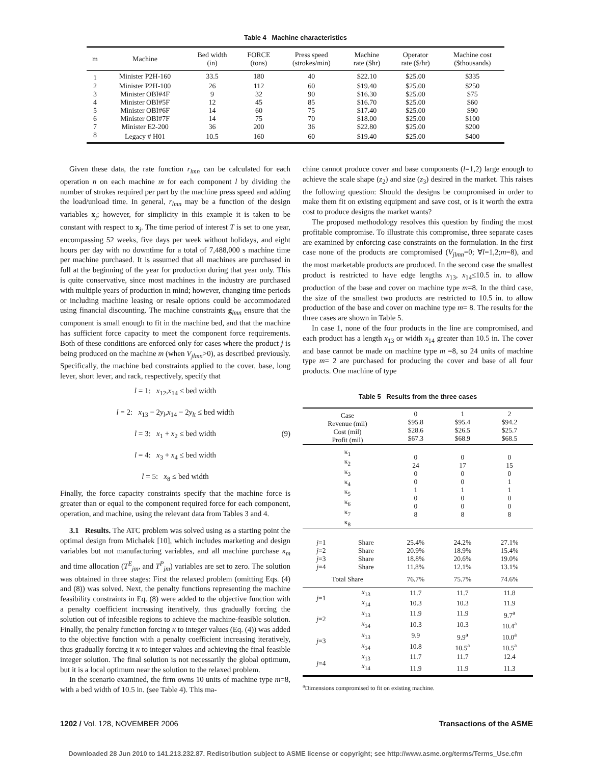Table 4 Machine characteristics
| m | Machine | Bed width (in) | FORCE (tons) | Press speed (strokes/min) | Machine rate ($hr) | Operator rate ($/hr) | Machine cost ($thousands) |
| --- | --- | --- | --- | --- | --- | --- | --- |
| 1 | Minister P2H-160 | 33.5 | 180 | 40 | $22.10 | $25.00 | $335 |
| 2 | Minister P2H-100 | 26 | 112 | 60 | $19.40 | $25.00 | $250 |
| 3 | Minister OBI#4F | 9 | 32 | 90 | $16.30 | $25.00 | $75 |
| 4 | Minister OBI#5F | 12 | 45 | 85 | $16.70 | $25.00 | $60 |
| 5 | Minister OBI#6F | 14 | 60 | 75 | $17.40 | $25.00 | $90 |
| 6 | Minister OBI#7F | 14 | 75 | 70 | $18.00 | $25.00 | $100 |
| 7 | Minister E2-200 | 36 | 200 | 36 | $22.80 | $25.00 | $200 |
| 8 | Legacy # H01 | 10.5 | 160 | 60 | $19.40 | $25.00 | $400 |
Given these data, the rate function r<sub>lmn</sub> can be calculated for each operation n on each machine m for each component l by dividing the number of strokes required per part by the machine press speed and adding the load/unload time. In general, r<sub>lmn</sub> may be a function of the design variables x<sub>j</sub>; however, for simplicity in this example it is taken to be constant with respect to x<sub>j</sub>. The time period of interest T is set to one year, encompassing 52 weeks, five days per week without holidays, and eight hours per day with no downtime for a total of 7,488,000 s machine time per machine purchased. It is assumed that all machines are purchased in full at the beginning of the year for production during that year only. This is quite conservative, since most machines in the industry are purchased with multiple years of production in mind; however, changing time periods or including machine leasing or resale options could be accommodated using financial discounting. The machine constraints g<sub>lmn</sub> ensure that the component is small enough to fit in the machine bed, and that the machine has sufficient force capacity to meet the component force requirements. Both of these conditions are enforced only for cases where the product j is being produced on the machine m (when V<sub>jlmn</sub>>0), as described previously. Specifically, the machine bed constraints applied to the cover, base, long lever, short lever, and rack, respectively, specify that
l = 1: x<sub>12</sub>,x<sub>14</sub> ≤ bed width
l = 2: x<sub>13</sub> − 2y<sub>l</sub>,x<sub>14</sub> − 2y<sub>lt</sub> ≤ bed width
l = 3: x<sub>1</sub> + x<sub>2</sub> ≤ bed width (9)
l = 4: x<sub>3</sub> + x<sub>4</sub> ≤ bed width
l = 5: x<sub>8</sub> ≤ bed width
Finally, the force capacity constraints specify that the machine force is greater than or equal to the component required force for each component, operation, and machine, using the relevant data from Tables 3 and 4.
3.1 Results. The ATC problem was solved using as a starting point the optimal design from Michalek [10], which includes marketing and design variables but not manufacturing variables, and all machine purchase κ<sub>m</sub> and time allocation (T<sup>E</sup><sub>jm</sub>, and T<sup>P</sup><sub>jm</sub>) variables are set to zero. The solution was obtained in three stages: First the relaxed problem (omitting Eqs. (4) and (8)) was solved. Next, the penalty functions representing the machine feasibility constraints in Eq. (8) were added to the objective function with a penalty coefficient increasing iteratively, thus gradually forcing the solution out of infeasible regions to achieve the machine-feasible solution. Finally, the penalty function forcing κ to integer values (Eq. (4)) was added to the objective function with a penalty coefficient increasing iteratively, thus gradually forcing it κ to integer values and achieving the final feasible integer solution. The final solution is not necessarily the global optimum, but it is a local optimum near the solution to the relaxed problem.
In the scenario examined, the firm owns 10 units of machine type m=8, with a bed width of 10.5 in. (see Table 4). This ma-
chine cannot produce cover and base components (l=1,2) large enough to achieve the scale shape (z<sub>2</sub>) and size (z<sub>3</sub>) desired in the market. This raises the following question: Should the designs be compromised in order to make them fit on existing equipment and save cost, or is it worth the extra cost to produce designs the market wants?
The proposed methodology resolves this question by finding the most profitable compromise. To illustrate this compromise, three separate cases are examined by enforcing case constraints on the formulation. In the first case none of the products are compromised (V<sub>jlmn</sub>=0; ∀l=1,2;m=8), and the most marketable products are produced. In the second case the smallest product is restricted to have edge lengths x<sub>13</sub>, x<sub>14</sub>≤10.5 in. to allow production of the base and cover on machine type m=8. In the third case, the size of the smallest two products are restricted to 10.5 in. to allow production of the base and cover on machine type m= 8. The results for the three cases are shown in Table 5.
In case 1, none of the four products in the line are compromised, and each product has a length x<sub>13</sub> or width x<sub>14</sub> greater than 10.5 in. The cover and base cannot be made on machine type m =8, so 24 units of machine type m= 2 are purchased for producing the cover and base of all four products. One machine of type
Table 5 Results from the three cases
| Case Revenue (mil) Cost (mil) Profit (mil) | | 0 $95.8 $28.6 $67.3 | 1 $95.4 $26.5 $68.9 | 2 $94.2 $25.7 $68.5 |
| κ<sub>1</sub> κ<sub>2</sub> κ<sub>3</sub> κ<sub>4</sub> κ<sub>5</sub> κ<sub>6</sub> κ<sub>7</sub> κ<sub>8</sub> | | 0 24 0 0 1 0 0 8 | 0 17 0 0 1 0 0 8 | 0 15 0 1 1 0 0 8 |
| j =1 | Share | 25.4% | 24.2% | 27.1% |
| j =2 | Share | 20.9% | 18.9% | 15.4% |
| j =3 | Share | 18.8% | 20.6% | 19.0% |
| j =4 | Share | 11.8% | 12.1% | 13.1% |
| Total Share | | 76.7% | 75.7% | 74.6% |
| j =1 | x<sub>13</sub> | 11.7 | 11.7 | 11.8 |
| | x<sub>14</sub> | 10.3 | 10.3 | 11.9 |
| j =2 | x<sub>13</sub> | 11.9 | 11.9 | 9.7<sup>a</sup> |
| | x<sub>14</sub> | 10.3 | 10.3 | 10.4<sup>a</sup> |
| j =3 | x<sub>13</sub> | 9.9 | 9.9<sup>a</sup> | 10.0<sup>a</sup> |
| | x<sub>14</sub> | 10.8 | 10.5<sup>a</sup> | 10.5<sup>a</sup> |
| j =4 | x<sub>13</sub> | 11.7 | 11.7 | 12.4 |
| | x<sub>14</sub> | 11.9 | 11.9 | 11.3 |
<sup>a</sup> Dimensions compromised to fit on existing machine.
1202 / Vol. 128, NOVEMBER 2006 Transactions of the ASME
Downloaded 28 Jun 2010 to 141.213.232.87. Redistribution subject to ASME license or copyright; see http://www.asme.org/terms/Terms_Use.cfm